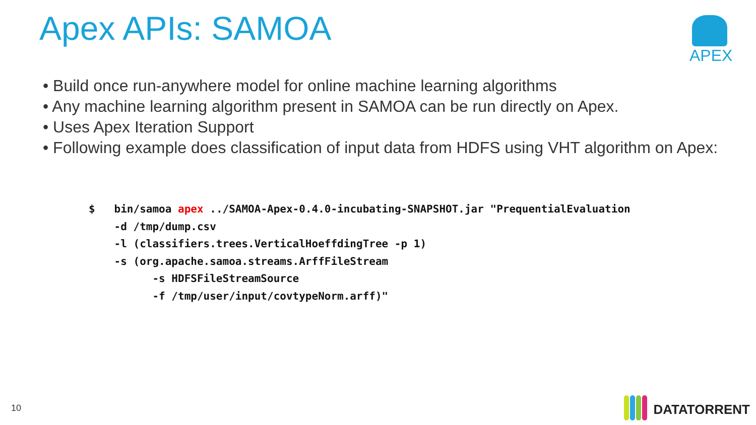Apex APIs: SAMOA APEX
• Build once run-anywhere model for online machine learning algorithms
• Any machine learning algorithm present in SAMOA can be run directly on Apex.
• Uses Apex Iteration Support
• Following example does classification of input data from HDFS using VHT algorithm on Apex:
$   bin/samoa apex ../SAMOA-Apex-0.4.0-incubating-SNAPSHOT.jar "PrequentialEvaluation
    -d /tmp/dump.csv
    -l (classifiers.trees.VerticalHoeffdingTree -p 1)
    -s (org.apache.samoa.streams.ArffFileStream
          -s HDFSFileStreamSource
          -f /tmp/user/input/covtypeNorm.arff)"
10 DATATORRENT